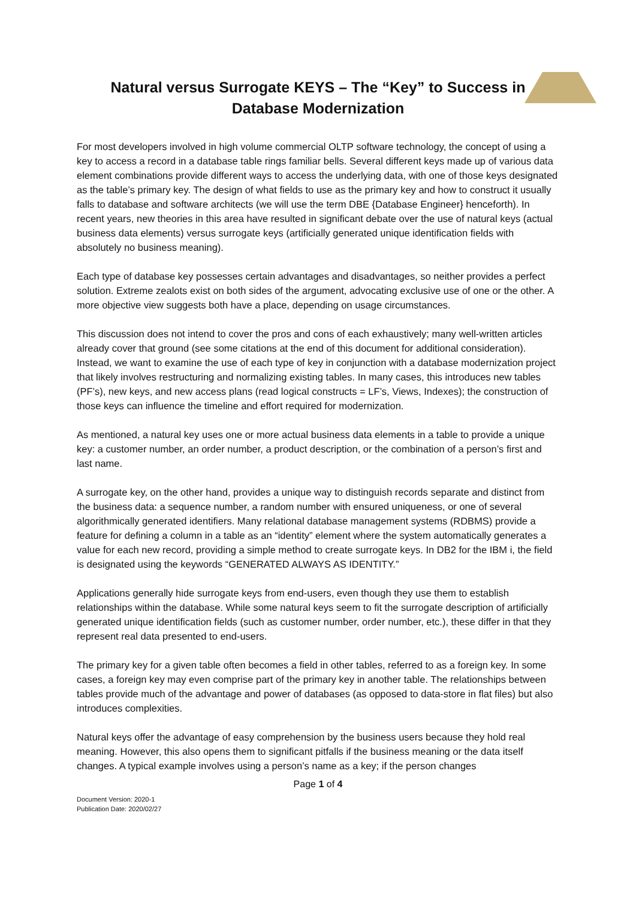Natural versus Surrogate KEYS – The “Key” to Success in Database Modernization
For most developers involved in high volume commercial OLTP software technology, the concept of using a key to access a record in a database table rings familiar bells. Several different keys made up of various data element combinations provide different ways to access the underlying data, with one of those keys designated as the table’s primary key. The design of what fields to use as the primary key and how to construct it usually falls to database and software architects (we will use the term DBE {Database Engineer} henceforth). In recent years, new theories in this area have resulted in significant debate over the use of natural keys (actual business data elements) versus surrogate keys (artificially generated unique identification fields with absolutely no business meaning).
Each type of database key possesses certain advantages and disadvantages, so neither provides a perfect solution. Extreme zealots exist on both sides of the argument, advocating exclusive use of one or the other. A more objective view suggests both have a place, depending on usage circumstances.
This discussion does not intend to cover the pros and cons of each exhaustively; many well-written articles already cover that ground (see some citations at the end of this document for additional consideration). Instead, we want to examine the use of each type of key in conjunction with a database modernization project that likely involves restructuring and normalizing existing tables. In many cases, this introduces new tables (PF’s), new keys, and new access plans (read logical constructs = LF’s, Views, Indexes); the construction of those keys can influence the timeline and effort required for modernization.
As mentioned, a natural key uses one or more actual business data elements in a table to provide a unique key: a customer number, an order number, a product description, or the combination of a person’s first and last name.
A surrogate key, on the other hand, provides a unique way to distinguish records separate and distinct from the business data: a sequence number, a random number with ensured uniqueness, or one of several algorithmically generated identifiers. Many relational database management systems (RDBMS) provide a feature for defining a column in a table as an “identity” element where the system automatically generates a value for each new record, providing a simple method to create surrogate keys. In DB2 for the IBM i, the field is designated using the keywords “GENERATED ALWAYS AS IDENTITY.”
Applications generally hide surrogate keys from end-users, even though they use them to establish relationships within the database. While some natural keys seem to fit the surrogate description of artificially generated unique identification fields (such as customer number, order number, etc.), these differ in that they represent real data presented to end-users.
The primary key for a given table often becomes a field in other tables, referred to as a foreign key. In some cases, a foreign key may even comprise part of the primary key in another table. The relationships between tables provide much of the advantage and power of databases (as opposed to data-store in flat files) but also introduces complexities.
Natural keys offer the advantage of easy comprehension by the business users because they hold real meaning. However, this also opens them to significant pitfalls if the business meaning or the data itself changes. A typical example involves using a person’s name as a key; if the person changes
Page 1 of 4
Document Version: 2020-1
Publication Date: 2020/02/27